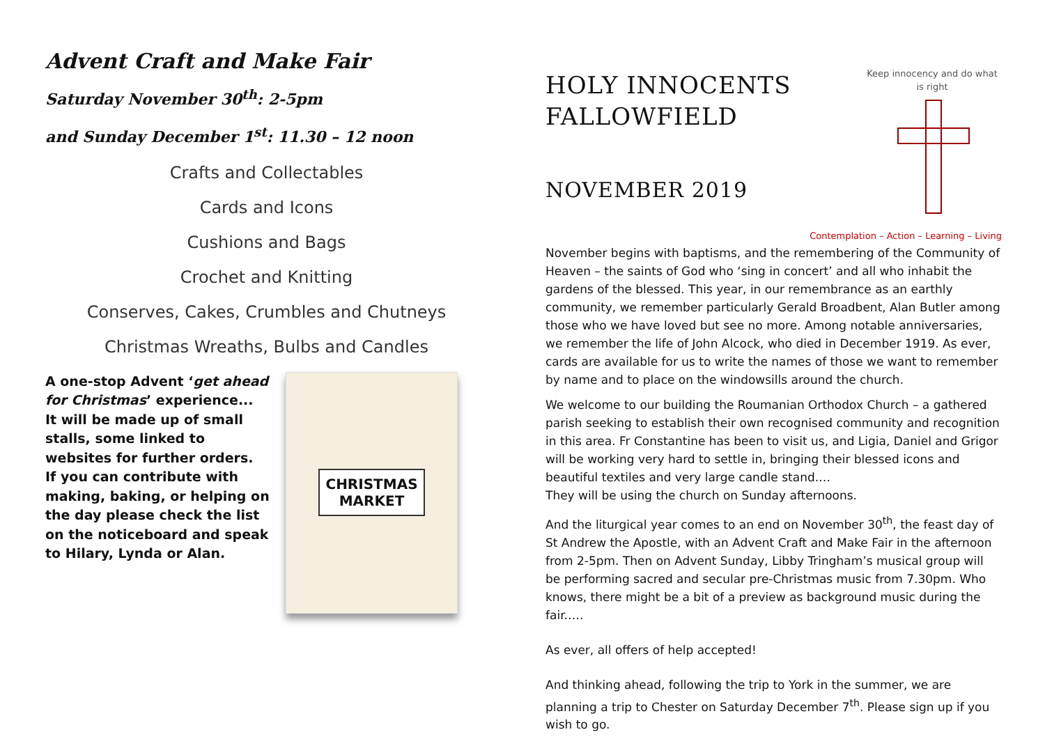Advent Craft and Make Fair
Saturday November 30<sup>th</sup>: 2-5pm
and Sunday December 1<sup>st</sup>: 11.30 – 12 noon
Crafts and Collectables
Cards and Icons
Cushions and Bags
Crochet and Knitting
Conserves, Cakes, Crumbles and Chutneys
Christmas Wreaths, Bulbs and Candles
A one-stop Advent ‘get ahead for Christmas’ experience...
It will be made up of small stalls, some linked to websites for further orders.
If you can contribute with making, baking, or helping on the day please check the list on the noticeboard and speak to Hilary, Lynda or Alan.
CHRISTMAS
MARKET
HOLY INNOCENTS
FALLOWFIELD
NOVEMBER 2019
Keep innocency and do what is right
Contemplation – Action – Learning – Living
November begins with baptisms, and the remembering of the Community of Heaven – the saints of God who ‘sing in concert’ and all who inhabit the gardens of the blessed. This year, in our remembrance as an earthly community, we remember particularly Gerald Broadbent, Alan Butler among those who we have loved but see no more. Among notable anniversaries, we remember the life of John Alcock, who died in December 1919. As ever, cards are available for us to write the names of those we want to remember by name and to place on the windowsills around the church.
We welcome to our building the Roumanian Orthodox Church – a gathered parish seeking to establish their own recognised community and recognition in this area. Fr Constantine has been to visit us, and Ligia, Daniel and Grigor will be working very hard to settle in, bringing their blessed icons and beautiful textiles and very large candle stand.…
They will be using the church on Sunday afternoons.
And the liturgical year comes to an end on November 30<sup>th</sup>, the feast day of St Andrew the Apostle, with an Advent Craft and Make Fair in the afternoon from 2-5pm. Then on Advent Sunday, Libby Tringham’s musical group will be performing sacred and secular pre-Christmas music from 7.30pm. Who knows, there might be a bit of a preview as background music during the fair.….
As ever, all offers of help accepted!
And thinking ahead, following the trip to York in the summer, we are planning a trip to Chester on Saturday December 7<sup>th</sup>. Please sign up if you wish to go.